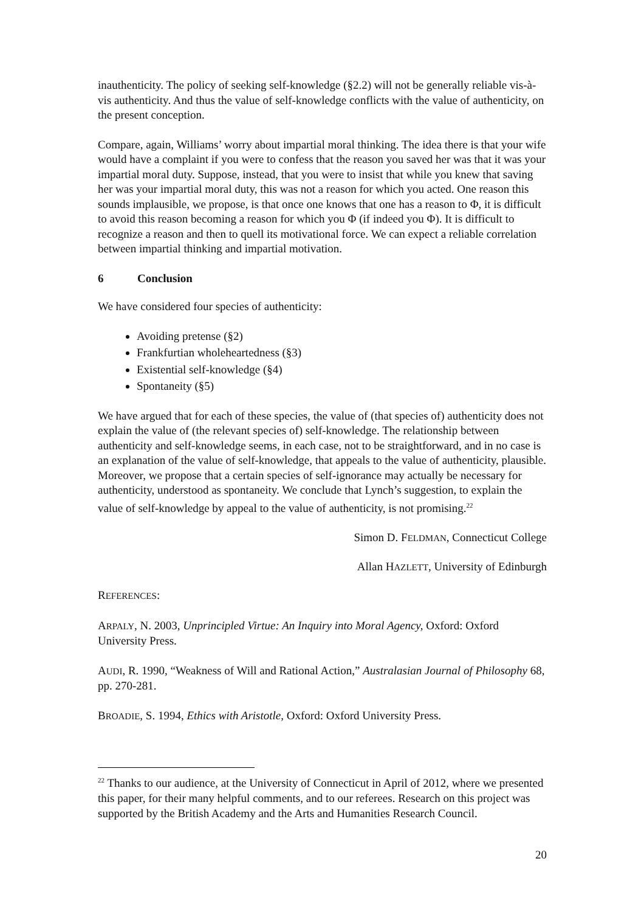inauthenticity. The policy of seeking self-knowledge (§2.2) will not be generally reliable vis-à-vis authenticity. And thus the value of self-knowledge conflicts with the value of authenticity, on the present conception.
Compare, again, Williams’ worry about impartial moral thinking. The idea there is that your wife would have a complaint if you were to confess that the reason you saved her was that it was your impartial moral duty. Suppose, instead, that you were to insist that while you knew that saving her was your impartial moral duty, this was not a reason for which you acted. One reason this sounds implausible, we propose, is that once one knows that one has a reason to Φ, it is difficult to avoid this reason becoming a reason for which you Φ (if indeed you Φ). It is difficult to recognize a reason and then to quell its motivational force. We can expect a reliable correlation between impartial thinking and impartial motivation.
6 Conclusion
We have considered four species of authenticity:
Avoiding pretense (§2)
Frankfurtian wholeheartedness (§3)
Existential self-knowledge (§4)
Spontaneity (§5)
We have argued that for each of these species, the value of (that species of) authenticity does not explain the value of (the relevant species of) self-knowledge. The relationship between authenticity and self-knowledge seems, in each case, not to be straightforward, and in no case is an explanation of the value of self-knowledge, that appeals to the value of authenticity, plausible. Moreover, we propose that a certain species of self-ignorance may actually be necessary for authenticity, understood as spontaneity. We conclude that Lynch’s suggestion, to explain the value of self-knowledge by appeal to the value of authenticity, is not promising.<sup>22</sup>
Simon D. FELDMAN, Connecticut College
Allan HAZLETT, University of Edinburgh
REFERENCES:
ARPALY, N. 2003, Unprincipled Virtue: An Inquiry into Moral Agency, Oxford: Oxford University Press.
AUDI, R. 1990, “Weakness of Will and Rational Action,” Australasian Journal of Philosophy 68, pp. 270-281.
BROADIE, S. 1994, Ethics with Aristotle, Oxford: Oxford University Press.
<sup>22</sup> Thanks to our audience, at the University of Connecticut in April of 2012, where we presented this paper, for their many helpful comments, and to our referees. Research on this project was supported by the British Academy and the Arts and Humanities Research Council.
20